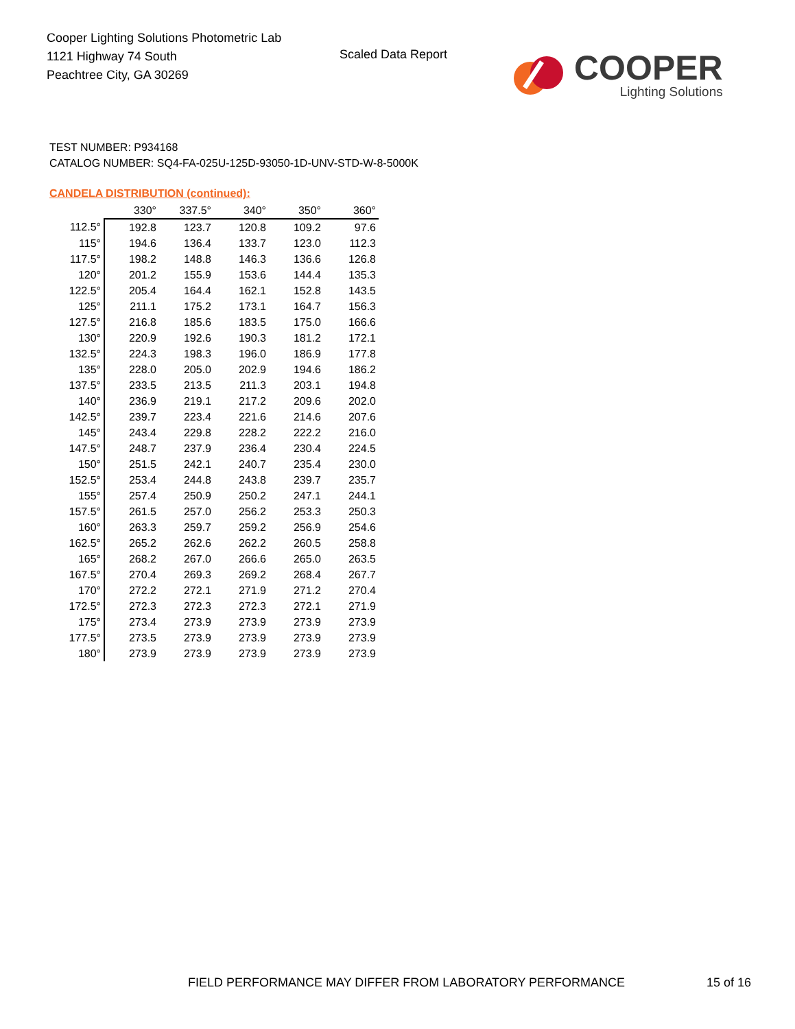Cooper Lighting Solutions Photometric Lab
1121 Highway 74 South
Peachtree City, GA 30269
Scaled Data Report
COOPER
Lighting Solutions
TEST NUMBER: P934168
CATALOG NUMBER: SQ4-FA-025U-125D-93050-1D-UNV-STD-W-8-5000K
CANDELA DISTRIBUTION (continued):
| | 330° | 337.5° | 340° | 350° | 360° |
| --- | --- | --- | --- | --- | --- |
| 112.5° | 192.8 | 123.7 | 120.8 | 109.2 | 97.6 |
| 115° | 194.6 | 136.4 | 133.7 | 123.0 | 112.3 |
| 117.5° | 198.2 | 148.8 | 146.3 | 136.6 | 126.8 |
| 120° | 201.2 | 155.9 | 153.6 | 144.4 | 135.3 |
| 122.5° | 205.4 | 164.4 | 162.1 | 152.8 | 143.5 |
| 125° | 211.1 | 175.2 | 173.1 | 164.7 | 156.3 |
| 127.5° | 216.8 | 185.6 | 183.5 | 175.0 | 166.6 |
| 130° | 220.9 | 192.6 | 190.3 | 181.2 | 172.1 |
| 132.5° | 224.3 | 198.3 | 196.0 | 186.9 | 177.8 |
| 135° | 228.0 | 205.0 | 202.9 | 194.6 | 186.2 |
| 137.5° | 233.5 | 213.5 | 211.3 | 203.1 | 194.8 |
| 140° | 236.9 | 219.1 | 217.2 | 209.6 | 202.0 |
| 142.5° | 239.7 | 223.4 | 221.6 | 214.6 | 207.6 |
| 145° | 243.4 | 229.8 | 228.2 | 222.2 | 216.0 |
| 147.5° | 248.7 | 237.9 | 236.4 | 230.4 | 224.5 |
| 150° | 251.5 | 242.1 | 240.7 | 235.4 | 230.0 |
| 152.5° | 253.4 | 244.8 | 243.8 | 239.7 | 235.7 |
| 155° | 257.4 | 250.9 | 250.2 | 247.1 | 244.1 |
| 157.5° | 261.5 | 257.0 | 256.2 | 253.3 | 250.3 |
| 160° | 263.3 | 259.7 | 259.2 | 256.9 | 254.6 |
| 162.5° | 265.2 | 262.6 | 262.2 | 260.5 | 258.8 |
| 165° | 268.2 | 267.0 | 266.6 | 265.0 | 263.5 |
| 167.5° | 270.4 | 269.3 | 269.2 | 268.4 | 267.7 |
| 170° | 272.2 | 272.1 | 271.9 | 271.2 | 270.4 |
| 172.5° | 272.3 | 272.3 | 272.3 | 272.1 | 271.9 |
| 175° | 273.4 | 273.9 | 273.9 | 273.9 | 273.9 |
| 177.5° | 273.5 | 273.9 | 273.9 | 273.9 | 273.9 |
| 180° | 273.9 | 273.9 | 273.9 | 273.9 | 273.9 |
FIELD PERFORMANCE MAY DIFFER FROM LABORATORY PERFORMANCE
15 of 16